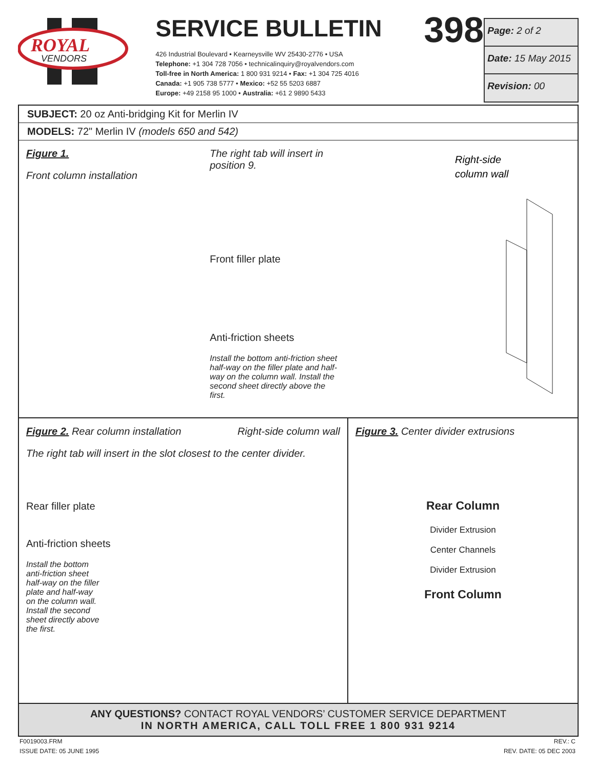ROYAL
VENDORS
SERVICE BULLETIN 398
426 Industrial Boulevard • Kearneysville WV 25430-2776 • USA
Telephone: +1 304 728 7056 • technicalinquiry@royalvendors.com
Toll-free in North America: 1 800 931 9214 • Fax: +1 304 725 4016
Canada: +1 905 738 5777 • Mexico: +52 55 5203 6887
Europe: +49 2158 95 1000 • Australia: +61 2 9890 5433
Page: 2 of 2
Date: 15 May 2015
Revision: 00
SUBJECT: 20 oz Anti-bridging Kit for Merlin IV
MODELS: 72" Merlin IV (models 650 and 542)
Figure 1.
Front column installation
The right tab will insert in position 9.
Front filler plate
Anti-friction sheets
Install the bottom anti-friction sheet half-way on the filler plate and half-way on the column wall. Install the second sheet directly above the first.
Right-side
column wall
Figure 2. Rear column installation Right-side column wall
The right tab will insert in the slot closest to the center divider.
Rear filler plate
Anti-friction sheets
Install the bottom anti-friction sheet half-way on the filler plate and half-way on the column wall. Install the second sheet directly above the first.
Figure 3. Center divider extrusions
Rear Column
Divider Extrusion
Center Channels
Divider Extrusion
Front Column
ANY QUESTIONS? CONTACT ROYAL VENDORS’ CUSTOMER SERVICE DEPARTMENT
IN NORTH AMERICA, CALL TOLL FREE 1 800 931 9214
F0019003.FRM
ISSUE DATE: 05 JUNE 1995
REV.: C
REV. DATE: 05 DEC 2003